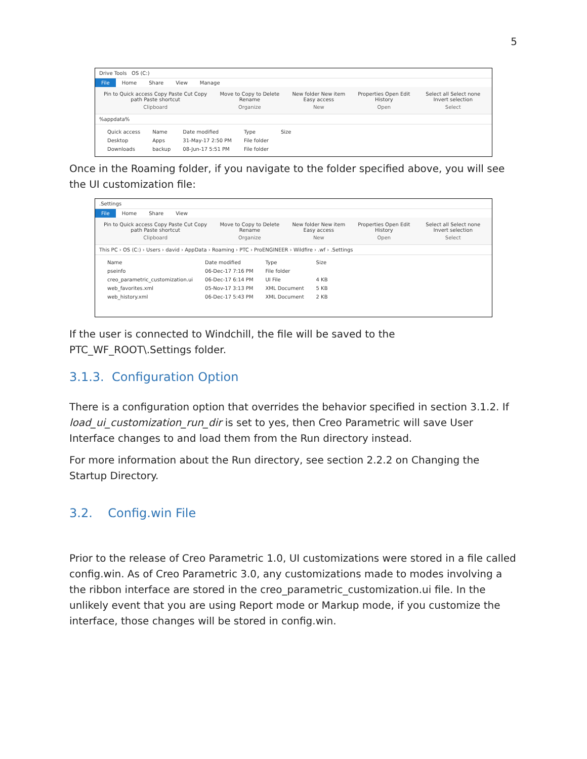5
Drive Tools OS (C:)
File Home Share View Manage
Pin to Quick access Copy Paste Cut Copy path Paste shortcut
Clipboard
Move to Copy to Delete Rename
Organize
New folder New item Easy access
New
Properties Open Edit History
Open
Select all Select none Invert selection
Select
%appdata%
| Quick access | Name | Date modified | Type | Size |
| Desktop | Apps | 31-May-17 2:50 PM | File folder | |
| Downloads | backup | 08-Jun-17 5:51 PM | File folder | |
Once in the Roaming folder, if you navigate to the folder specified above, you will see the UI customization file:
.Settings
File Home Share View
Pin to Quick access Copy Paste Cut Copy path Paste shortcut
Clipboard
Move to Copy to Delete Rename
Organize
New folder New item Easy access
New
Properties Open Edit History
Open
Select all Select none Invert selection
Select
This PC › OS (C:) › Users › david › AppData › Roaming › PTC › ProENGINEER › Wildfire › .wf › .Settings
| Name | Date modified | Type | Size |
| --- | --- | --- | --- |
| pseinfo | 06-Dec-17 7:16 PM | File folder | |
| creo_parametric_customization.ui | 06-Dec-17 6:14 PM | UI File | 4 KB |
| web_favorites.xml | 05-Nov-17 3:13 PM | XML Document | 5 KB |
| web_history.xml | 06-Dec-17 5:43 PM | XML Document | 2 KB |
If the user is connected to Windchill, the file will be saved to the PTC_WF_ROOT\.Settings folder.
3.1.3. Configuration Option
There is a configuration option that overrides the behavior specified in section 3.1.2. If load_ui_customization_run_dir is set to yes, then Creo Parametric will save User Interface changes to and load them from the Run directory instead.
For more information about the Run directory, see section 2.2.2 on Changing the Startup Directory.
3.2. Config.win File
Prior to the release of Creo Parametric 1.0, UI customizations were stored in a file called config.win. As of Creo Parametric 3.0, any customizations made to modes involving a the ribbon interface are stored in the creo_parametric_customization.ui file. In the unlikely event that you are using Report mode or Markup mode, if you customize the interface, those changes will be stored in config.win.